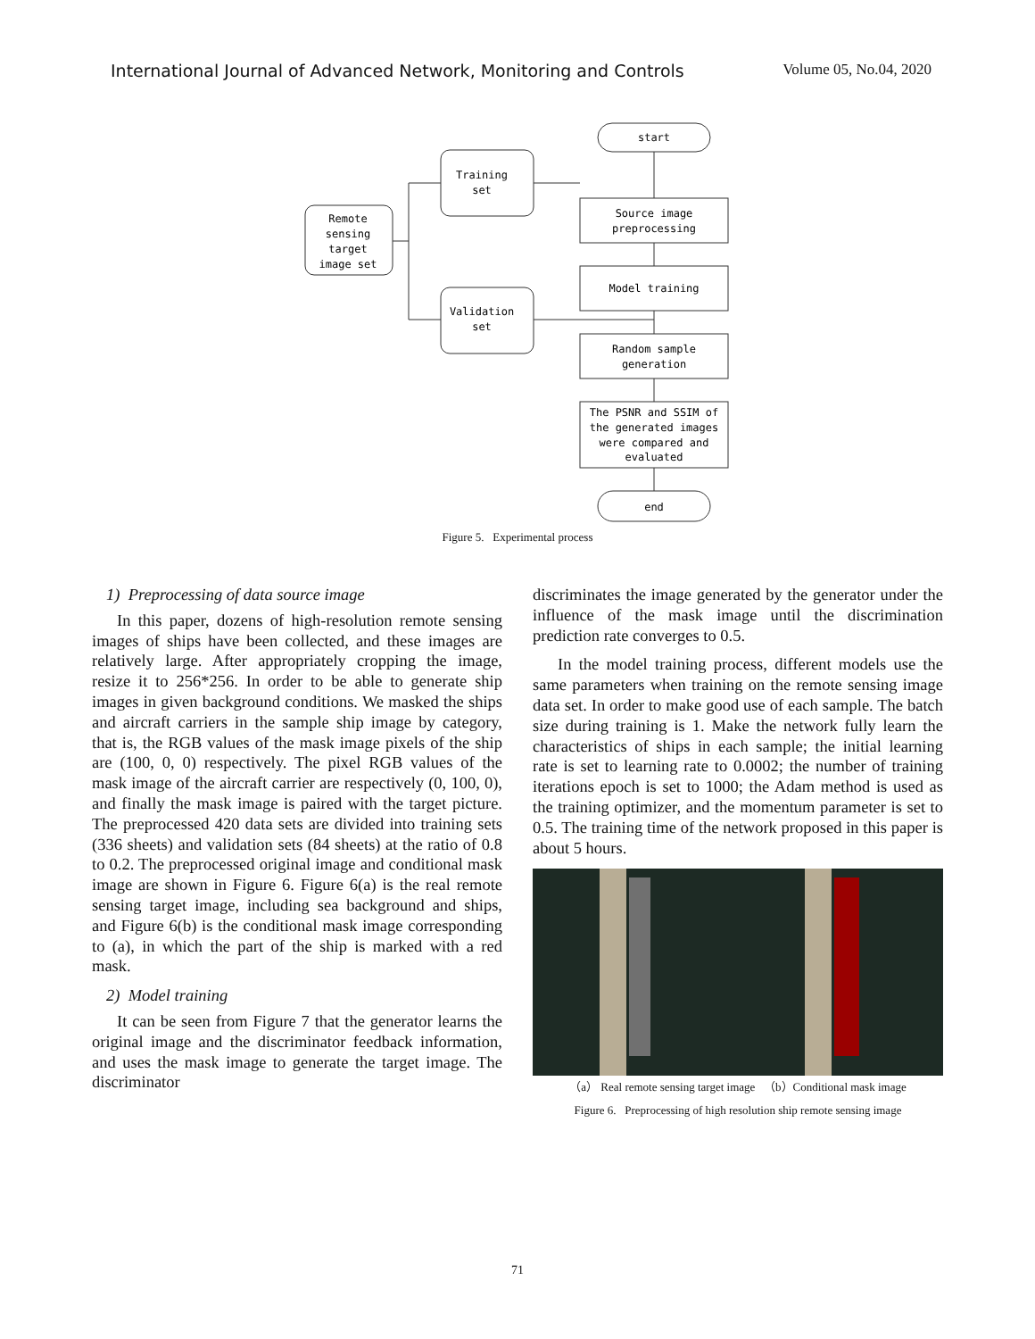International Journal of Advanced Network, Monitoring and Controls Volume 05, No.04, 2020
start
Source image
preprocessing
Model training
Random sample
generation
The PSNR and SSIM of
the generated images
were compared and
evaluated
end
Remote
sensing
target
image set
Training
set
Validation
set
Figure 5. Experimental process
1) Preprocessing of data source image
In this paper, dozens of high-resolution remote sensing images of ships have been collected, and these images are relatively large. After appropriately cropping the image, resize it to 256*256. In order to be able to generate ship images in given background conditions. We masked the ships and aircraft carriers in the sample ship image by category, that is, the RGB values of the mask image pixels of the ship are (100, 0, 0) respectively. The pixel RGB values of the mask image of the aircraft carrier are respectively (0, 100, 0), and finally the mask image is paired with the target picture. The preprocessed 420 data sets are divided into training sets (336 sheets) and validation sets (84 sheets) at the ratio of 0.8 to 0.2. The preprocessed original image and conditional mask image are shown in Figure 6. Figure 6(a) is the real remote sensing target image, including sea background and ships, and Figure 6(b) is the conditional mask image corresponding to (a), in which the part of the ship is marked with a red mask.
2) Model training
It can be seen from Figure 7 that the generator learns the original image and the discriminator feedback information, and uses the mask image to generate the target image. The discriminator
discriminates the image generated by the generator under the influence of the mask image until the discrimination prediction rate converges to 0.5.
In the model training process, different models use the same parameters when training on the remote sensing image data set. In order to make good use of each sample. The batch size during training is 1. Make the network fully learn the characteristics of ships in each sample; the initial learning rate is set to learning rate to 0.0002; the number of training iterations epoch is set to 1000; the Adam method is used as the training optimizer, and the momentum parameter is set to 0.5. The training time of the network proposed in this paper is about 5 hours.
（a） Real remote sensing target image （b）Conditional mask image
Figure 6. Preprocessing of high resolution ship remote sensing image
71